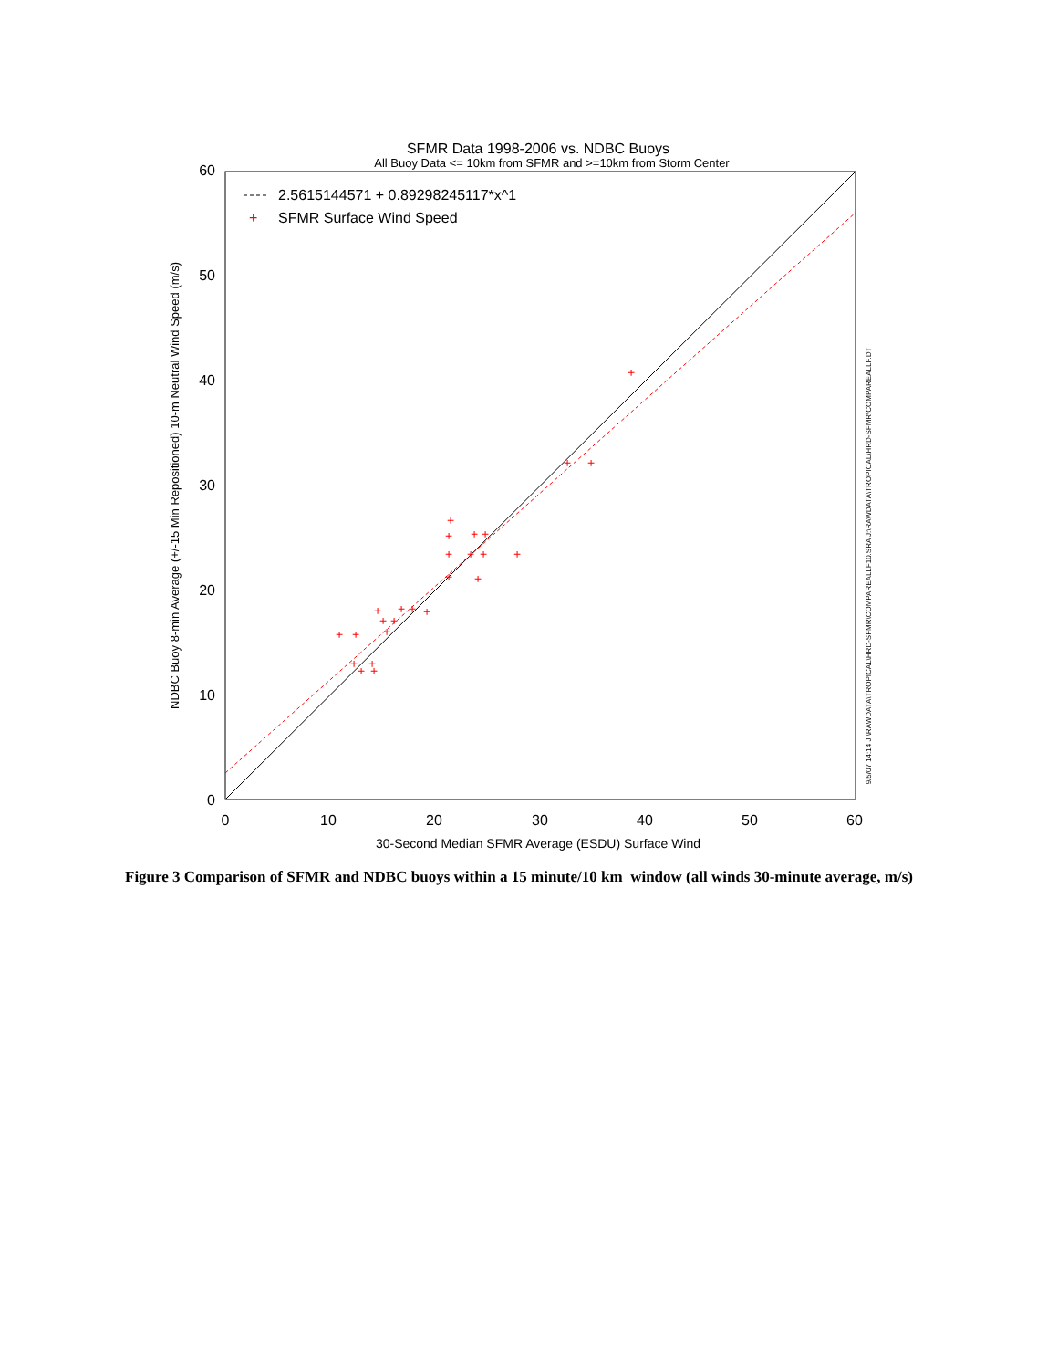SFMR Data 1998-2006 vs. NDBC Buoys
All Buoy Data <= 10km from SFMR and >=10km from Storm Center
60
50
40
30
20
10
0
0
10
20
30
40
50
60
30-Second Median SFMR Average (ESDU) Surface Wind
NDBC Buoy 8-min Average (+/-15 Min Repositioned) 10-m Neutral Wind Speed (m/s)
2.5615144571 + 0.89298245117*x^1
+
SFMR Surface Wind Speed
+
+
+
+
+
+
+
+
+
+
+
+
+
+
+
+
+
+
+
+
+
+
+
+
+
+
9/5/07 14:14 J:\RAWDATA\TROPICAL\HRD-SFMR\COMPAREALLF10.SRA J:\RAWDATA\TROPICAL\HRD-SFMR\COMPAREALLF.DT
Figure 3 Comparison of SFMR and NDBC buoys within a 15 minute/10 km window (all winds 30-minute average, m/s)